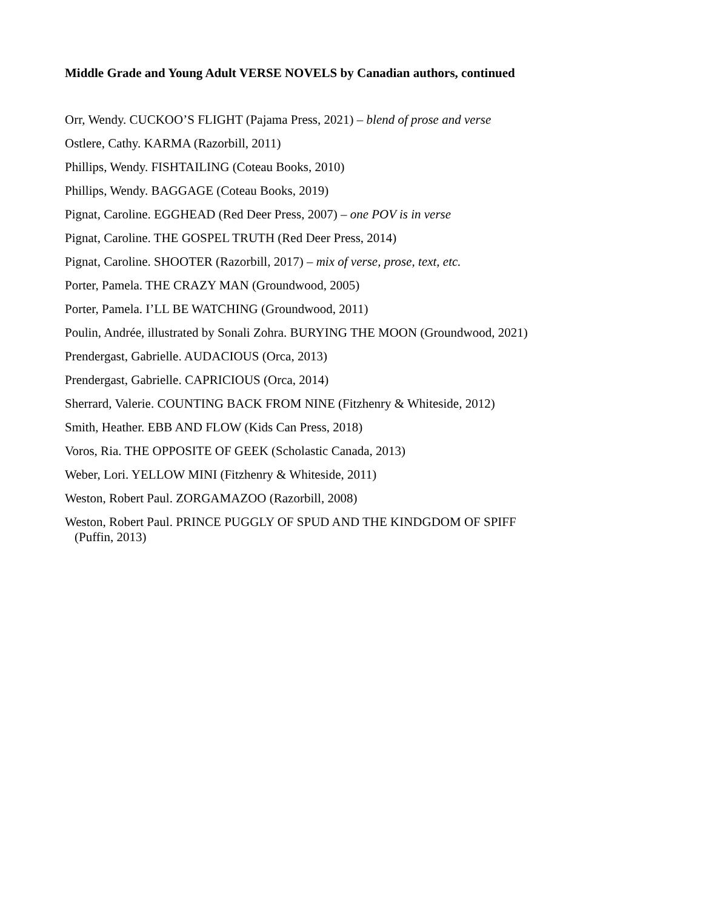Middle Grade and Young Adult VERSE NOVELS by Canadian authors, continued
Orr, Wendy. CUCKOO’S FLIGHT (Pajama Press, 2021) – blend of prose and verse
Ostlere, Cathy. KARMA (Razorbill, 2011)
Phillips, Wendy. FISHTAILING (Coteau Books, 2010)
Phillips, Wendy. BAGGAGE (Coteau Books, 2019)
Pignat, Caroline. EGGHEAD (Red Deer Press, 2007) – one POV is in verse
Pignat, Caroline. THE GOSPEL TRUTH (Red Deer Press, 2014)
Pignat, Caroline. SHOOTER (Razorbill, 2017) – mix of verse, prose, text, etc.
Porter, Pamela. THE CRAZY MAN (Groundwood, 2005)
Porter, Pamela. I’LL BE WATCHING (Groundwood, 2011)
Poulin, Andrée, illustrated by Sonali Zohra. BURYING THE MOON (Groundwood, 2021)
Prendergast, Gabrielle. AUDACIOUS (Orca, 2013)
Prendergast, Gabrielle. CAPRICIOUS (Orca, 2014)
Sherrard, Valerie. COUNTING BACK FROM NINE (Fitzhenry & Whiteside, 2012)
Smith, Heather. EBB AND FLOW (Kids Can Press, 2018)
Voros, Ria. THE OPPOSITE OF GEEK (Scholastic Canada, 2013)
Weber, Lori. YELLOW MINI (Fitzhenry & Whiteside, 2011)
Weston, Robert Paul. ZORGAMAZOO (Razorbill, 2008)
Weston, Robert Paul. PRINCE PUGGLY OF SPUD AND THE KINDGDOM OF SPIFF
(Puffin, 2013)